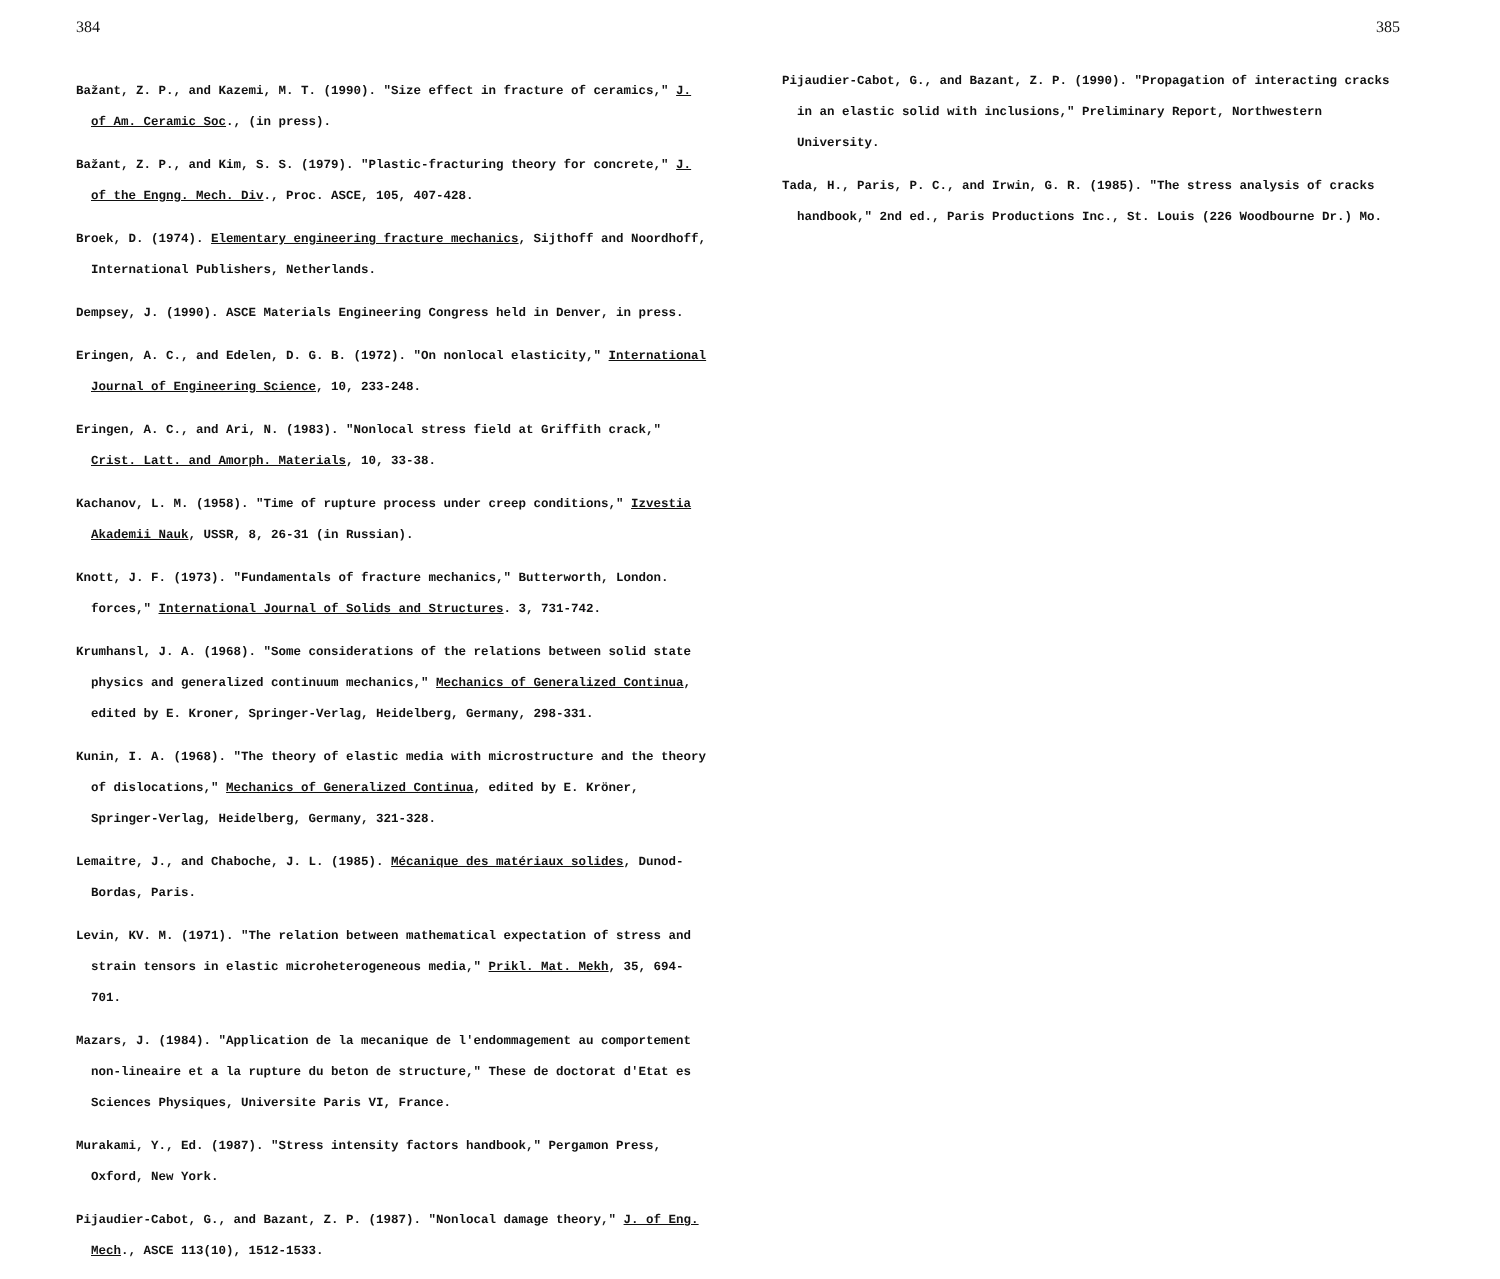384
Bažant, Z. P., and Kazemi, M. T. (1990). "Size effect in fracture of ceramics," J. of Am. Ceramic Soc., (in press).
Bažant, Z. P., and Kim, S. S. (1979). "Plastic-fracturing theory for concrete," J. of the Engng. Mech. Div., Proc. ASCE, 105, 407-428.
Broek, D. (1974). Elementary engineering fracture mechanics, Sijthoff and Noordhoff, International Publishers, Netherlands.
Dempsey, J. (1990). ASCE Materials Engineering Congress held in Denver, in press.
Eringen, A. C., and Edelen, D. G. B. (1972). "On nonlocal elasticity," International Journal of Engineering Science, 10, 233-248.
Eringen, A. C., and Ari, N. (1983). "Nonlocal stress field at Griffith crack," Crist. Latt. and Amorph. Materials, 10, 33-38.
Kachanov, L. M. (1958). "Time of rupture process under creep conditions," Izvestia Akademii Nauk, USSR, 8, 26-31 (in Russian).
Knott, J. F. (1973). "Fundamentals of fracture mechanics," Butterworth, London. forces," International Journal of Solids and Structures. 3, 731-742.
Krumhansl, J. A. (1968). "Some considerations of the relations between solid state physics and generalized continuum mechanics," Mechanics of Generalized Continua, edited by E. Kroner, Springer-Verlag, Heidelberg, Germany, 298-331.
Kunin, I. A. (1968). "The theory of elastic media with microstructure and the theory of dislocations," Mechanics of Generalized Continua, edited by E. Kröner, Springer-Verlag, Heidelberg, Germany, 321-328.
Lemaitre, J., and Chaboche, J. L. (1985). Mécanique des matériaux solides, Dunod-Bordas, Paris.
Levin, KV. M. (1971). "The relation between mathematical expectation of stress and strain tensors in elastic microheterogeneous media," Prikl. Mat. Mekh, 35, 694-701.
Mazars, J. (1984). "Application de la mecanique de l'endommagement au comportement non-lineaire et a la rupture du beton de structure," These de doctorat d'Etat es Sciences Physiques, Universite Paris VI, France.
Murakami, Y., Ed. (1987). "Stress intensity factors handbook," Pergamon Press, Oxford, New York.
Pijaudier-Cabot, G., and Bazant, Z. P. (1987). "Nonlocal damage theory," J. of Eng. Mech., ASCE 113(10), 1512-1533.
385
Pijaudier-Cabot, G., and Bazant, Z. P. (1990). "Propagation of interacting cracks in an elastic solid with inclusions," Preliminary Report, Northwestern University.
Tada, H., Paris, P. C., and Irwin, G. R. (1985). "The stress analysis of cracks handbook," 2nd ed., Paris Productions Inc., St. Louis (226 Woodbourne Dr.) Mo.